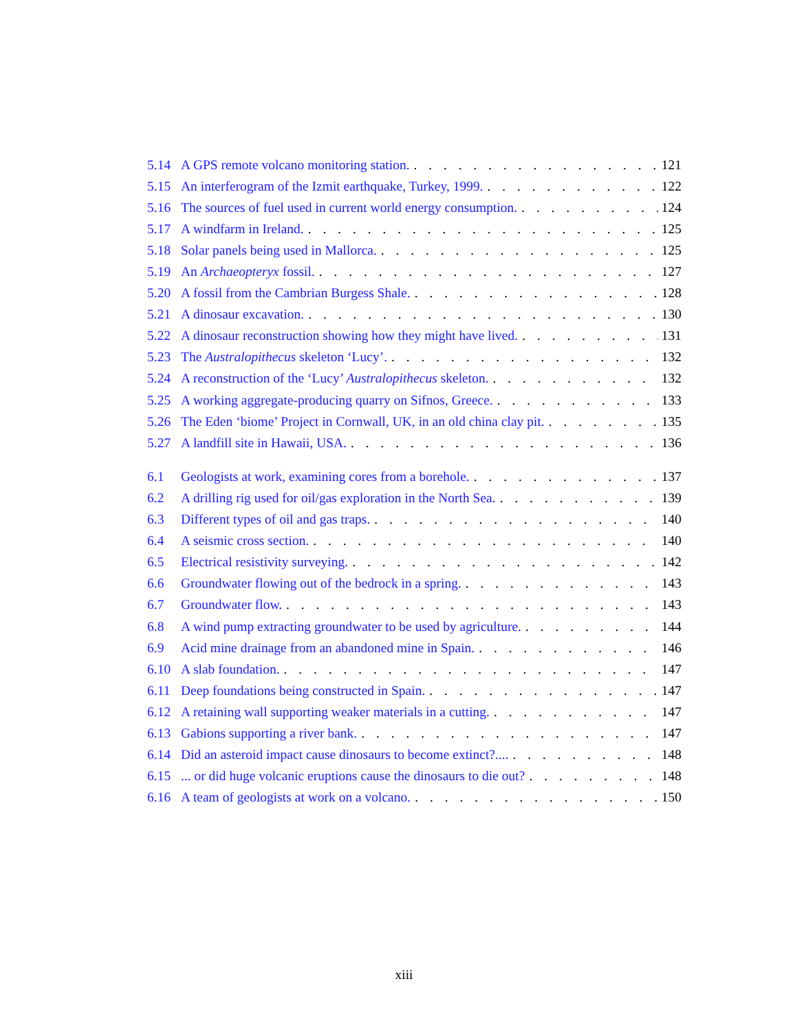5.14 A GPS remote volcano monitoring station. 121
5.15 An interferogram of the Izmit earthquake, Turkey, 1999. 122
5.16 The sources of fuel used in current world energy consumption. 124
5.17 A windfarm in Ireland. 125
5.18 Solar panels being used in Mallorca. 125
5.19 An Archaeopteryx fossil. 127
5.20 A fossil from the Cambrian Burgess Shale. 128
5.21 A dinosaur excavation. 130
5.22 A dinosaur reconstruction showing how they might have lived. 131
5.23 The Australopithecus skeleton ‘Lucy’. 132
5.24 A reconstruction of the ‘Lucy’ Australopithecus skeleton. 132
5.25 A working aggregate-producing quarry on Sifnos, Greece. 133
5.26 The Eden ‘biome’ Project in Cornwall, UK, in an old china clay pit. 135
5.27 A landfill site in Hawaii, USA. 136
6.1 Geologists at work, examining cores from a borehole. 137
6.2 A drilling rig used for oil/gas exploration in the North Sea. 139
6.3 Different types of oil and gas traps. 140
6.4 A seismic cross section. 140
6.5 Electrical resistivity surveying. 142
6.6 Groundwater flowing out of the bedrock in a spring. 143
6.7 Groundwater flow. 143
6.8 A wind pump extracting groundwater to be used by agriculture. 144
6.9 Acid mine drainage from an abandoned mine in Spain. 146
6.10 A slab foundation. 147
6.11 Deep foundations being constructed in Spain. 147
6.12 A retaining wall supporting weaker materials in a cutting. 147
6.13 Gabions supporting a river bank. 147
6.14 Did an asteroid impact cause dinosaurs to become extinct?.... 148
6.15... or did huge volcanic eruptions cause the dinosaurs to die out? 148
6.16 A team of geologists at work on a volcano. 150
xiii